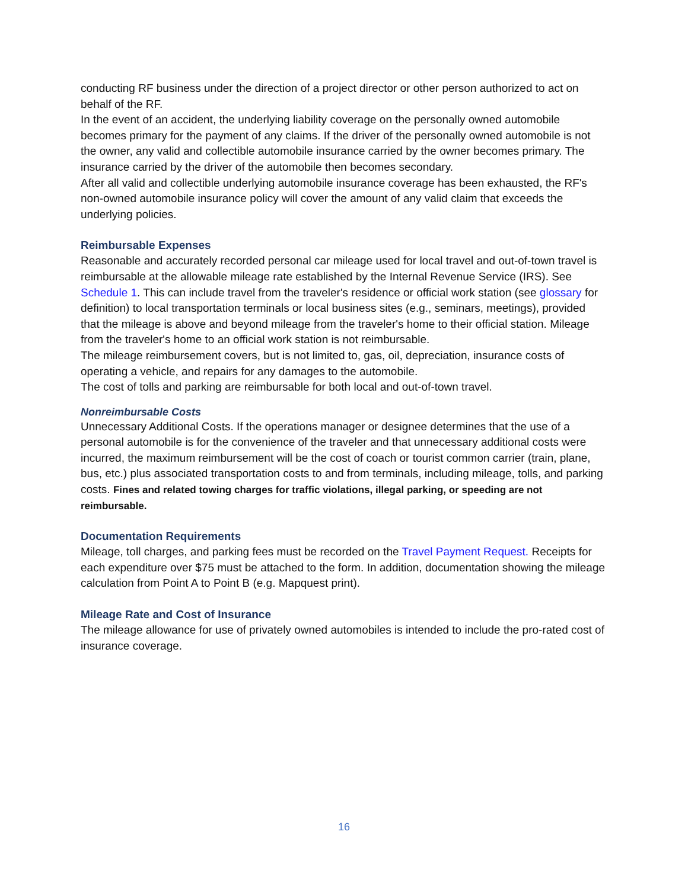conducting RF business under the direction of a project director or other person authorized to act on behalf of the RF.
In the event of an accident, the underlying liability coverage on the personally owned automobile becomes primary for the payment of any claims. If the driver of the personally owned automobile is not the owner, any valid and collectible automobile insurance carried by the owner becomes primary. The insurance carried by the driver of the automobile then becomes secondary.
After all valid and collectible underlying automobile insurance coverage has been exhausted, the RF's non-owned automobile insurance policy will cover the amount of any valid claim that exceeds the underlying policies.
Reimbursable Expenses
Reasonable and accurately recorded personal car mileage used for local travel and out-of-town travel is reimbursable at the allowable mileage rate established by the Internal Revenue Service (IRS). See Schedule 1. This can include travel from the traveler's residence or official work station (see glossary for definition) to local transportation terminals or local business sites (e.g., seminars, meetings), provided that the mileage is above and beyond mileage from the traveler's home to their official station. Mileage from the traveler's home to an official work station is not reimbursable.
The mileage reimbursement covers, but is not limited to, gas, oil, depreciation, insurance costs of operating a vehicle, and repairs for any damages to the automobile.
The cost of tolls and parking are reimbursable for both local and out-of-town travel.
Nonreimbursable Costs
Unnecessary Additional Costs. If the operations manager or designee determines that the use of a personal automobile is for the convenience of the traveler and that unnecessary additional costs were incurred, the maximum reimbursement will be the cost of coach or tourist common carrier (train, plane, bus, etc.) plus associated transportation costs to and from terminals, including mileage, tolls, and parking costs. Fines and related towing charges for traffic violations, illegal parking, or speeding are not reimbursable.
Documentation Requirements
Mileage, toll charges, and parking fees must be recorded on the Travel Payment Request. Receipts for each expenditure over $75 must be attached to the form. In addition, documentation showing the mileage calculation from Point A to Point B (e.g. Mapquest print).
Mileage Rate and Cost of Insurance
The mileage allowance for use of privately owned automobiles is intended to include the pro-rated cost of insurance coverage.
16